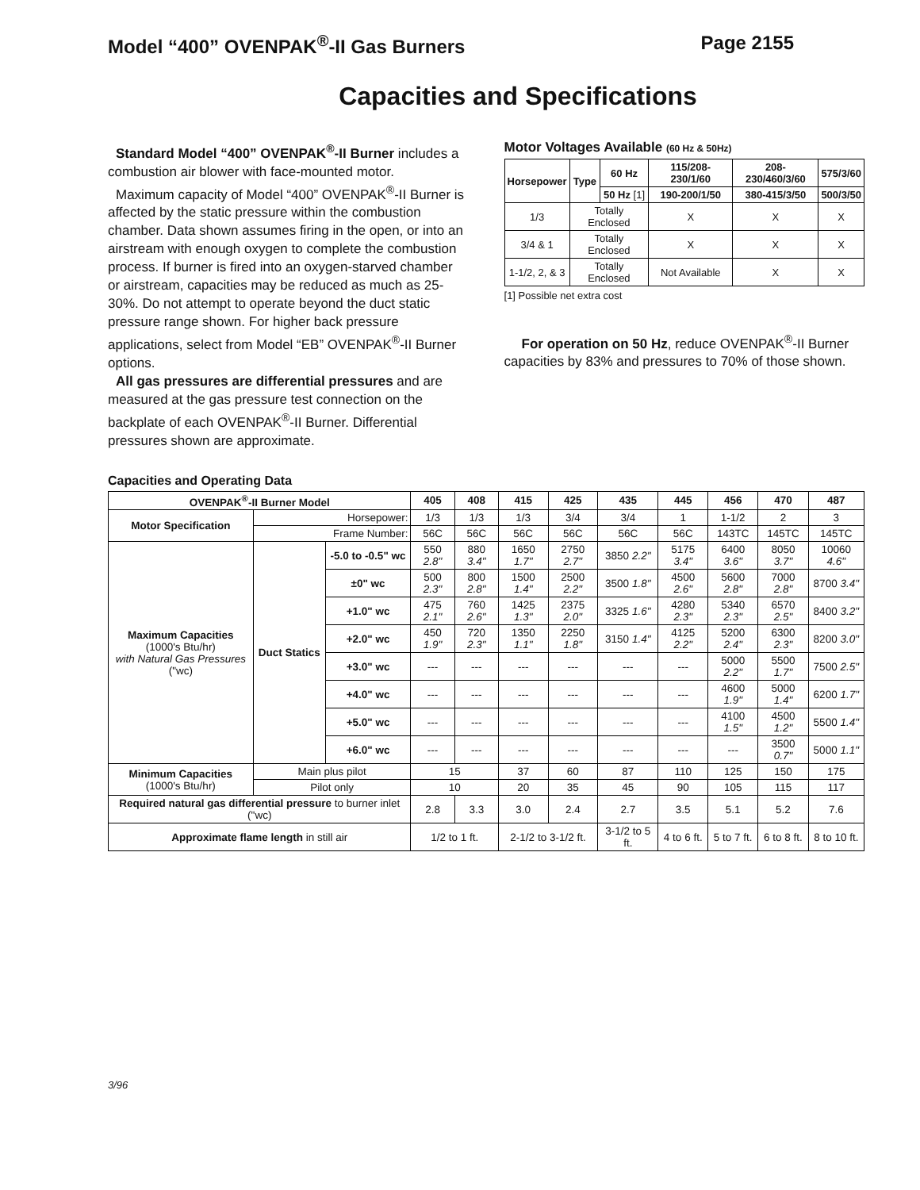Model “400” OVENPAK<sup>®</sup>-II Gas Burners Page 2155
Capacities and Specifications
Standard Model “400” OVENPAK<sup>®</sup>-II Burner includes a combustion air blower with face-mounted motor.
Maximum capacity of Model “400” OVENPAK<sup>®</sup>-II Burner is affected by the static pressure within the combustion chamber. Data shown assumes firing in the open, or into an airstream with enough oxygen to complete the combustion process. If burner is fired into an oxygen-starved chamber or airstream, capacities may be reduced as much as 25-30%. Do not attempt to operate beyond the duct static pressure range shown. For higher back pressure applications, select from Model “EB” OVENPAK<sup>®</sup>-II Burner options.
All gas pressures are differential pressures and are measured at the gas pressure test connection on the backplate of each OVENPAK<sup>®</sup>-II Burner. Differential pressures shown are approximate.
Motor Voltages Available (60 Hz & 50Hz)
| Horsepower | Type | 60 Hz | 115/208-230/1/60 | 208-230/460/3/60 | 575/3/60 |
| --- | --- | --- | --- | --- | --- |
| | | 50 Hz [1] | 190-200/1/50 | 380-415/3/50 | 500/3/50 |
| 1/3 | Totally Enclosed | | X | X | X |
| 3/4 & 1 | Totally Enclosed | | X | X | X |
| 1-1/2, 2, & 3 | Totally Enclosed | | Not Available | X | X |
[1] Possible net extra cost
For operation on 50 Hz, reduce OVENPAK<sup>®</sup>-II Burner capacities by 83% and pressures to 70% of those shown.
Capacities and Operating Data
| OVENPAK<sup>®</sup>-II Burner Model | | | 405 | 408 | 415 | 425 | 435 | 445 | 456 | 470 | 487 |
| --- | --- | --- | --- | --- | --- | --- | --- | --- | --- | --- | --- |
| Motor Specification | Horsepower: | | 1/3 | 1/3 | 1/3 | 3/4 | 3/4 | 1 | 1-1/2 | 2 | 3 |
| | Frame Number: | | 56C | 56C | 56C | 56C | 56C | 56C | 143TC | 145TC | 145TC |
| Maximum Capacities (1000's Btu/hr) with Natural Gas Pressures ("wc) | Duct Statics | -5.0 to -0.5" wc | 550 2.8" | 880 3.4" | 1650 1.7" | 2750 2.7" | 3850 2.2" | 5175 3.4" | 6400 3.6" | 8050 3.7" | 10060 4.6" |
| | | ±0" wc | 500 2.3" | 800 2.8" | 1500 1.4" | 2500 2.2" | 3500 1.8" | 4500 2.6" | 5600 2.8" | 7000 2.8" | 8700 3.4" |
| | | +1.0" wc | 475 2.1" | 760 2.6" | 1425 1.3" | 2375 2.0" | 3325 1.6" | 4280 2.3" | 5340 2.3" | 6570 2.5" | 8400 3.2" |
| | | +2.0" wc | 450 1.9" | 720 2.3" | 1350 1.1" | 2250 1.8" | 3150 1.4" | 4125 2.2" | 5200 2.4" | 6300 2.3" | 8200 3.0" |
| | | +3.0" wc | --- | --- | --- | --- | --- | --- | 5000 2.2" | 5500 1.7" | 7500 2.5" |
| | | +4.0" wc | --- | --- | --- | --- | --- | --- | 4600 1.9" | 5000 1.4" | 6200 1.7" |
| | | +5.0" wc | --- | --- | --- | --- | --- | --- | 4100 1.5" | 4500 1.2" | 5500 1.4" |
| | | +6.0" wc | --- | --- | --- | --- | --- | --- | --- | 3500 0.7" | 5000 1.1" |
| Minimum Capacities (1000's Btu/hr) | Main plus pilot | | 15 | | 37 | 60 | 87 | 110 | 125 | 150 | 175 |
| | Pilot only | | 10 | | 20 | 35 | 45 | 90 | 105 | 115 | 117 |
| Required natural gas differential pressure to burner inlet ("wc) | | | 2.8 | 3.3 | 3.0 | 2.4 | 2.7 | 3.5 | 5.1 | 5.2 | 7.6 |
| Approximate flame length in still air | | | 1/2 to 1 ft. | | 2-1/2 to 3-1/2 ft. | | 3-1/2 to 5 ft. | 4 to 6 ft. | 5 to 7 ft. | 6 to 8 ft. | 8 to 10 ft. |
3/96